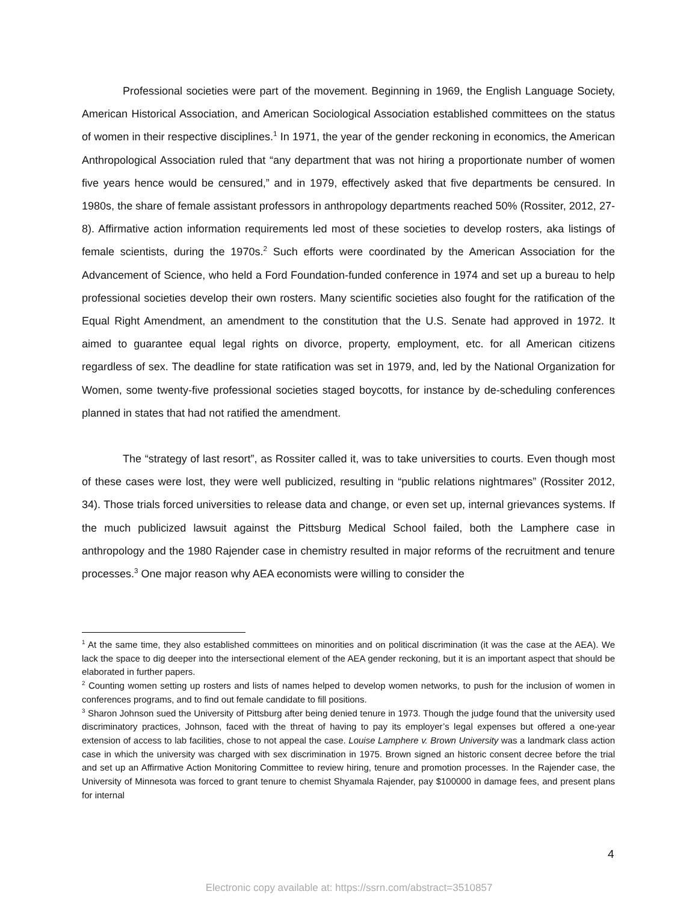Professional societies were part of the movement. Beginning in 1969, the English Language Society, American Historical Association, and American Sociological Association established committees on the status of women in their respective disciplines.<sup>1</sup> In 1971, the year of the gender reckoning in economics, the American Anthropological Association ruled that “any department that was not hiring a proportionate number of women five years hence would be censured,” and in 1979, effectively asked that five departments be censured. In 1980s, the share of female assistant professors in anthropology departments reached 50% (Rossiter, 2012, 27-8). Affirmative action information requirements led most of these societies to develop rosters, aka listings of female scientists, during the 1970s.<sup>2</sup> Such efforts were coordinated by the American Association for the Advancement of Science, who held a Ford Foundation-funded conference in 1974 and set up a bureau to help professional societies develop their own rosters. Many scientific societies also fought for the ratification of the Equal Right Amendment, an amendment to the constitution that the U.S. Senate had approved in 1972. It aimed to guarantee equal legal rights on divorce, property, employment, etc. for all American citizens regardless of sex. The deadline for state ratification was set in 1979, and, led by the National Organization for Women, some twenty-five professional societies staged boycotts, for instance by de-scheduling conferences planned in states that had not ratified the amendment.
The “strategy of last resort”, as Rossiter called it, was to take universities to courts. Even though most of these cases were lost, they were well publicized, resulting in “public relations nightmares” (Rossiter 2012, 34). Those trials forced universities to release data and change, or even set up, internal grievances systems. If the much publicized lawsuit against the Pittsburg Medical School failed, both the Lamphere case in anthropology and the 1980 Rajender case in chemistry resulted in major reforms of the recruitment and tenure processes.<sup>3</sup> One major reason why AEA economists were willing to consider the
<sup>1</sup> At the same time, they also established committees on minorities and on political discrimination (it was the case at the AEA). We lack the space to dig deeper into the intersectional element of the AEA gender reckoning, but it is an important aspect that should be elaborated in further papers.
<sup>2</sup> Counting women setting up rosters and lists of names helped to develop women networks, to push for the inclusion of women in conferences programs, and to find out female candidate to fill positions.
<sup>3</sup> Sharon Johnson sued the University of Pittsburg after being denied tenure in 1973. Though the judge found that the university used discriminatory practices, Johnson, faced with the threat of having to pay its employer’s legal expenses but offered a one-year extension of access to lab facilities, chose to not appeal the case. Louise Lamphere v. Brown University was a landmark class action case in which the university was charged with sex discrimination in 1975. Brown signed an historic consent decree before the trial and set up an Affirmative Action Monitoring Committee to review hiring, tenure and promotion processes. In the Rajender case, the University of Minnesota was forced to grant tenure to chemist Shyamala Rajender, pay $100000 in damage fees, and present plans for internal
4
Electronic copy available at: https://ssrn.com/abstract=3510857